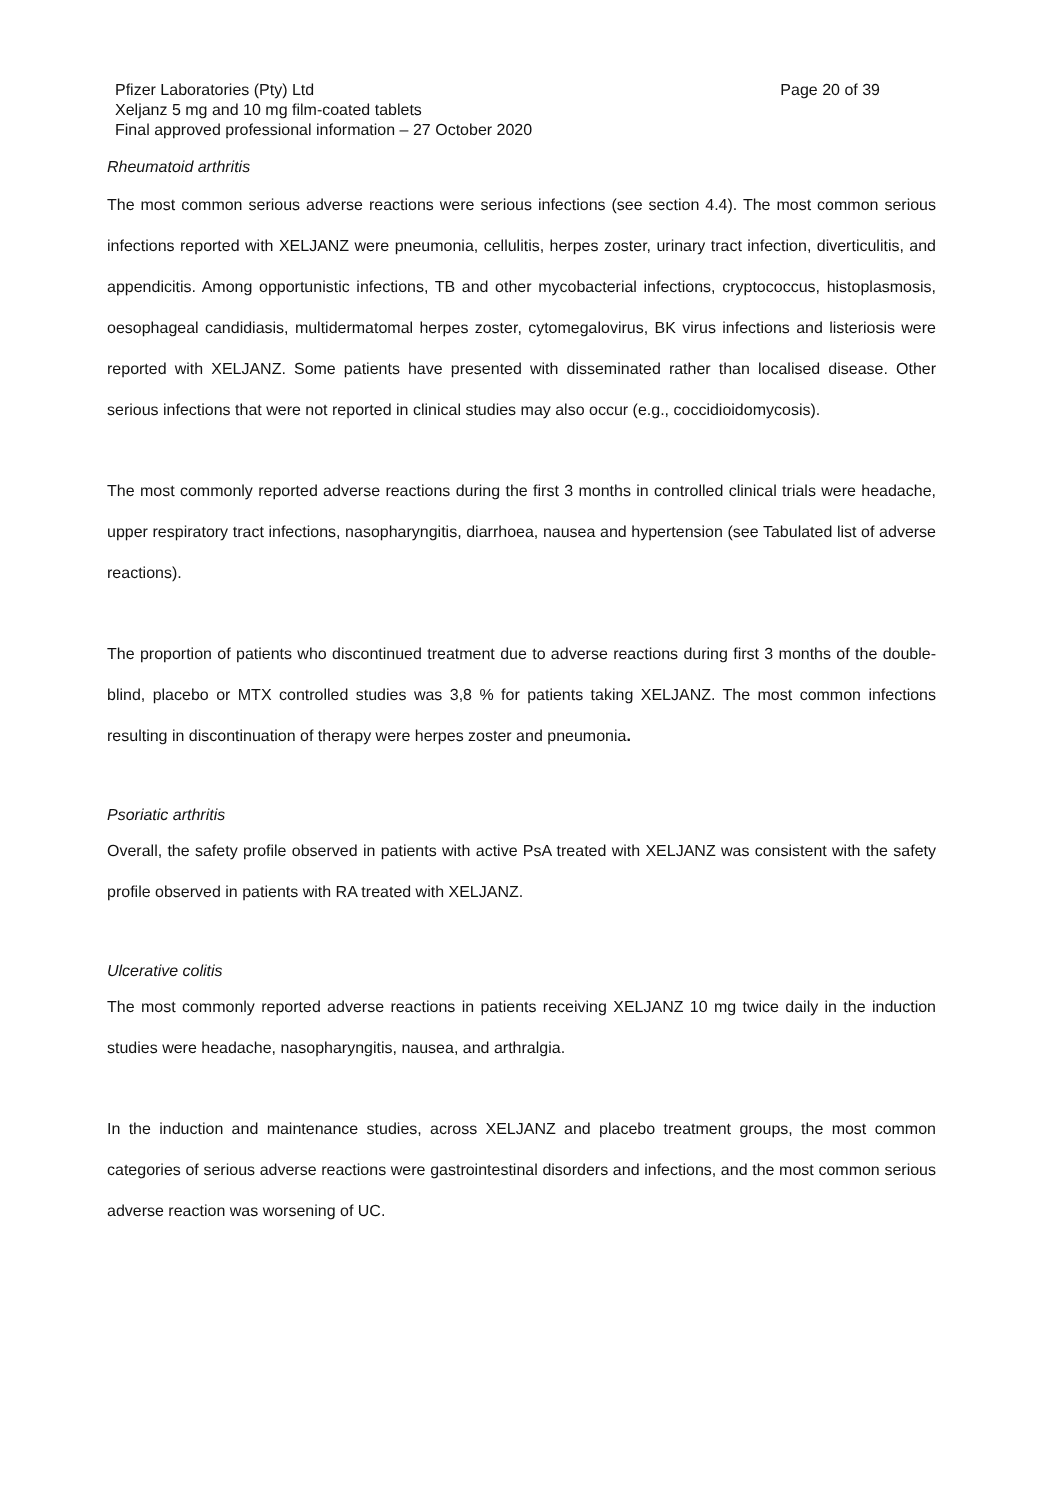Pfizer Laboratories (Pty) Ltd Page 20 of 39
Xeljanz 5 mg and 10 mg film-coated tablets
Final approved professional information – 27 October 2020
Rheumatoid arthritis
The most common serious adverse reactions were serious infections (see section 4.4). The most common serious infections reported with XELJANZ were pneumonia, cellulitis, herpes zoster, urinary tract infection, diverticulitis, and appendicitis. Among opportunistic infections, TB and other mycobacterial infections, cryptococcus, histoplasmosis, oesophageal candidiasis, multidermatomal herpes zoster, cytomegalovirus, BK virus infections and listeriosis were reported with XELJANZ. Some patients have presented with disseminated rather than localised disease. Other serious infections that were not reported in clinical studies may also occur (e.g., coccidioidomycosis).
The most commonly reported adverse reactions during the first 3 months in controlled clinical trials were headache, upper respiratory tract infections, nasopharyngitis, diarrhoea, nausea and hypertension (see Tabulated list of adverse reactions).
The proportion of patients who discontinued treatment due to adverse reactions during first 3 months of the double-blind, placebo or MTX controlled studies was 3,8 % for patients taking XELJANZ. The most common infections resulting in discontinuation of therapy were herpes zoster and pneumonia.
Psoriatic arthritis
Overall, the safety profile observed in patients with active PsA treated with XELJANZ was consistent with the safety profile observed in patients with RA treated with XELJANZ.
Ulcerative colitis
The most commonly reported adverse reactions in patients receiving XELJANZ 10 mg twice daily in the induction studies were headache, nasopharyngitis, nausea, and arthralgia.
In the induction and maintenance studies, across XELJANZ and placebo treatment groups, the most common categories of serious adverse reactions were gastrointestinal disorders and infections, and the most common serious adverse reaction was worsening of UC.